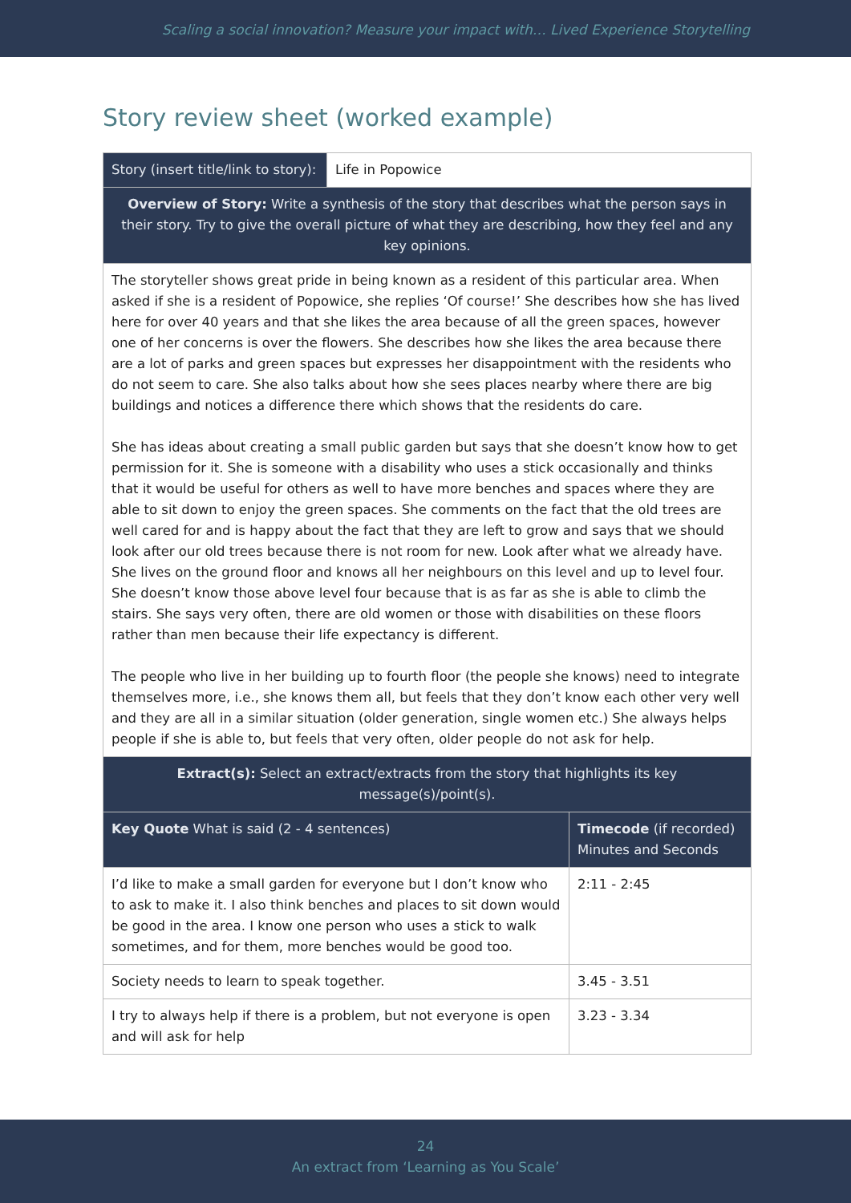Scaling a social innovation? Measure your impact with… Lived Experience Storytelling
Story review sheet (worked example)
| Story (insert title/link to story): | Life in Popowice | |
| Overview of Story: Write a synthesis of the story that describes what the person says in their story. Try to give the overall picture of what they are describing, how they feel and any key opinions. | | |
| The storyteller shows great pride in being known as a resident of this particular area. When asked if she is a resident of Popowice, she replies ‘Of course!’ She describes how she has lived here for over 40 years and that she likes the area because of all the green spaces, however one of her concerns is over the flowers. She describes how she likes the area because there are a lot of parks and green spaces but expresses her disappointment with the residents who do not seem to care. She also talks about how she sees places nearby where there are big buildings and notices a difference there which shows that the residents do care. She has ideas about creating a small public garden but says that she doesn’t know how to get permission for it. She is someone with a disability who uses a stick occasionally and thinks that it would be useful for others as well to have more benches and spaces where they are able to sit down to enjoy the green spaces. She comments on the fact that the old trees are well cared for and is happy about the fact that they are left to grow and says that we should look after our old trees because there is not room for new. Look after what we already have. She lives on the ground floor and knows all her neighbours on this level and up to level four. She doesn’t know those above level four because that is as far as she is able to climb the stairs. She says very often, there are old women or those with disabilities on these floors rather than men because their life expectancy is different. The people who live in her building up to fourth floor (the people she knows) need to integrate themselves more, i.e., she knows them all, but feels that they don’t know each other very well and they are all in a similar situation (older generation, single women etc.) She always helps people if she is able to, but feels that very often, older people do not ask for help. | | |
| Extract(s): Select an extract/extracts from the story that highlights its key message(s)/point(s). | | |
| Key Quote What is said (2 - 4 sentences) | | Timecode (if recorded) Minutes and Seconds |
| I’d like to make a small garden for everyone but I don’t know who to ask to make it. I also think benches and places to sit down would be good in the area. I know one person who uses a stick to walk sometimes, and for them, more benches would be good too. | | 2:11 - 2:45 |
| Society needs to learn to speak together. | | 3.45 - 3.51 |
| I try to always help if there is a problem, but not everyone is open and will ask for help | | 3.23 - 3.34 |
24
An extract from ‘Learning as You Scale’